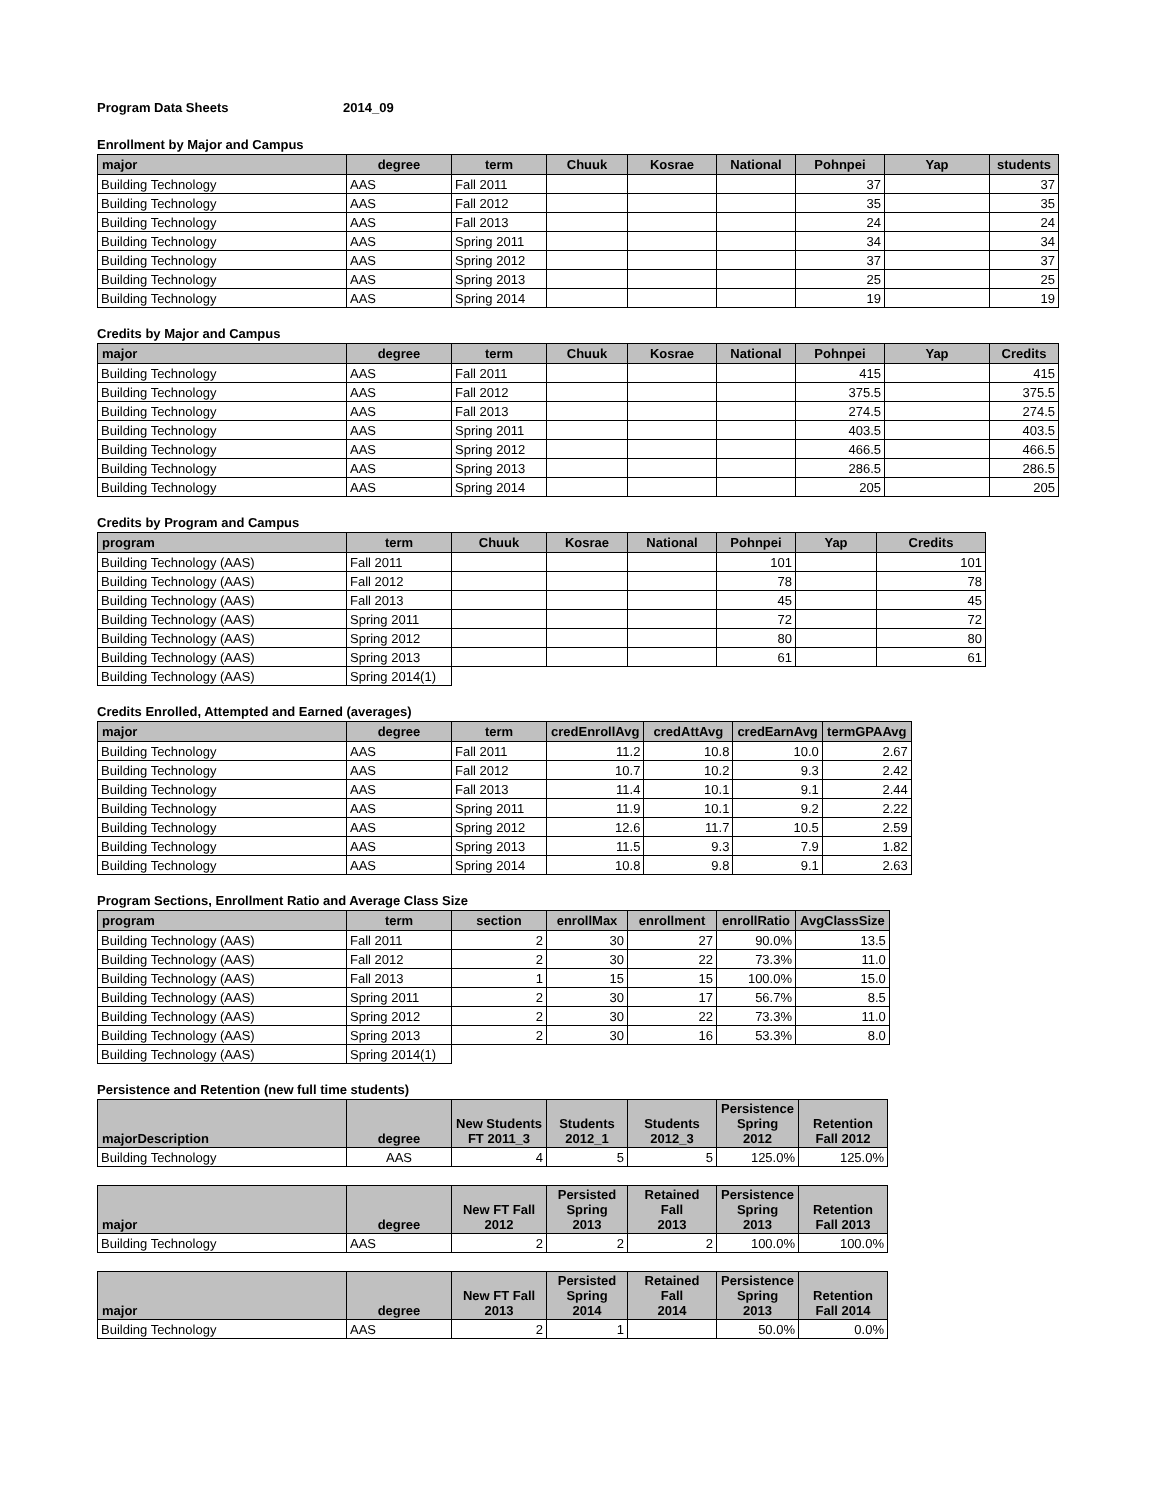Program Data Sheets 2014_09
Enrollment by Major and Campus
| major | degree | term | Chuuk | Kosrae | National | Pohnpei | Yap | students |
| --- | --- | --- | --- | --- | --- | --- | --- | --- |
| Building Technology | AAS | Fall 2011 | | | | 37 | | 37 |
| Building Technology | AAS | Fall 2012 | | | | 35 | | 35 |
| Building Technology | AAS | Fall 2013 | | | | 24 | | 24 |
| Building Technology | AAS | Spring 2011 | | | | 34 | | 34 |
| Building Technology | AAS | Spring 2012 | | | | 37 | | 37 |
| Building Technology | AAS | Spring 2013 | | | | 25 | | 25 |
| Building Technology | AAS | Spring 2014 | | | | 19 | | 19 |
Credits by Major and Campus
| major | degree | term | Chuuk | Kosrae | National | Pohnpei | Yap | Credits |
| --- | --- | --- | --- | --- | --- | --- | --- | --- |
| Building Technology | AAS | Fall 2011 | | | | 415 | | 415 |
| Building Technology | AAS | Fall 2012 | | | | 375.5 | | 375.5 |
| Building Technology | AAS | Fall 2013 | | | | 274.5 | | 274.5 |
| Building Technology | AAS | Spring 2011 | | | | 403.5 | | 403.5 |
| Building Technology | AAS | Spring 2012 | | | | 466.5 | | 466.5 |
| Building Technology | AAS | Spring 2013 | | | | 286.5 | | 286.5 |
| Building Technology | AAS | Spring 2014 | | | | 205 | | 205 |
Credits by Program and Campus
| program | term | Chuuk | Kosrae | National | Pohnpei | Yap | Credits |
| --- | --- | --- | --- | --- | --- | --- | --- |
| Building Technology (AAS) | Fall 2011 | | | | 101 | | 101 |
| Building Technology (AAS) | Fall 2012 | | | | 78 | | 78 |
| Building Technology (AAS) | Fall 2013 | | | | 45 | | 45 |
| Building Technology (AAS) | Spring 2011 | | | | 72 | | 72 |
| Building Technology (AAS) | Spring 2012 | | | | 80 | | 80 |
| Building Technology (AAS) | Spring 2013 | | | | 61 | | 61 |
| Building Technology (AAS) | Spring 2014(1) | | | | | | |
Credits Enrolled, Attempted and Earned (averages)
| major | degree | term | credEnrollAvg | credAttAvg | credEarnAvg | termGPAAvg |
| --- | --- | --- | --- | --- | --- | --- |
| Building Technology | AAS | Fall 2011 | 11.2 | 10.8 | 10.0 | 2.67 |
| Building Technology | AAS | Fall 2012 | 10.7 | 10.2 | 9.3 | 2.42 |
| Building Technology | AAS | Fall 2013 | 11.4 | 10.1 | 9.1 | 2.44 |
| Building Technology | AAS | Spring 2011 | 11.9 | 10.1 | 9.2 | 2.22 |
| Building Technology | AAS | Spring 2012 | 12.6 | 11.7 | 10.5 | 2.59 |
| Building Technology | AAS | Spring 2013 | 11.5 | 9.3 | 7.9 | 1.82 |
| Building Technology | AAS | Spring 2014 | 10.8 | 9.8 | 9.1 | 2.63 |
Program Sections, Enrollment Ratio and Average Class Size
| program | term | section | enrollMax | enrollment | enrollRatio | AvgClassSize |
| --- | --- | --- | --- | --- | --- | --- |
| Building Technology (AAS) | Fall 2011 | 2 | 30 | 27 | 90.0% | 13.5 |
| Building Technology (AAS) | Fall 2012 | 2 | 30 | 22 | 73.3% | 11.0 |
| Building Technology (AAS) | Fall 2013 | 1 | 15 | 15 | 100.0% | 15.0 |
| Building Technology (AAS) | Spring 2011 | 2 | 30 | 17 | 56.7% | 8.5 |
| Building Technology (AAS) | Spring 2012 | 2 | 30 | 22 | 73.3% | 11.0 |
| Building Technology (AAS) | Spring 2013 | 2 | 30 | 16 | 53.3% | 8.0 |
| Building Technology (AAS) | Spring 2014(1) | | | | | |
Persistence and Retention (new full time students)
| majorDescription | degree | New Students FT 2011_3 | Students 2012_1 | Students 2012_3 | Persistence Spring 2012 | Retention Fall 2012 |
| --- | --- | --- | --- | --- | --- | --- |
| Building Technology | AAS | 4 | 5 | 5 | 125.0% | 125.0% |
| major | degree | New FT Fall 2012 | Persisted Spring 2013 | Retained Fall 2013 | Persistence Spring 2013 | Retention Fall 2013 |
| --- | --- | --- | --- | --- | --- | --- |
| Building Technology | AAS | 2 | 2 | 2 | 100.0% | 100.0% |
| major | degree | New FT Fall 2013 | Persisted Spring 2014 | Retained Fall 2014 | Persistence Spring 2013 | Retention Fall 2014 |
| --- | --- | --- | --- | --- | --- | --- |
| Building Technology | AAS | 2 | 1 | | 50.0% | 0.0% |